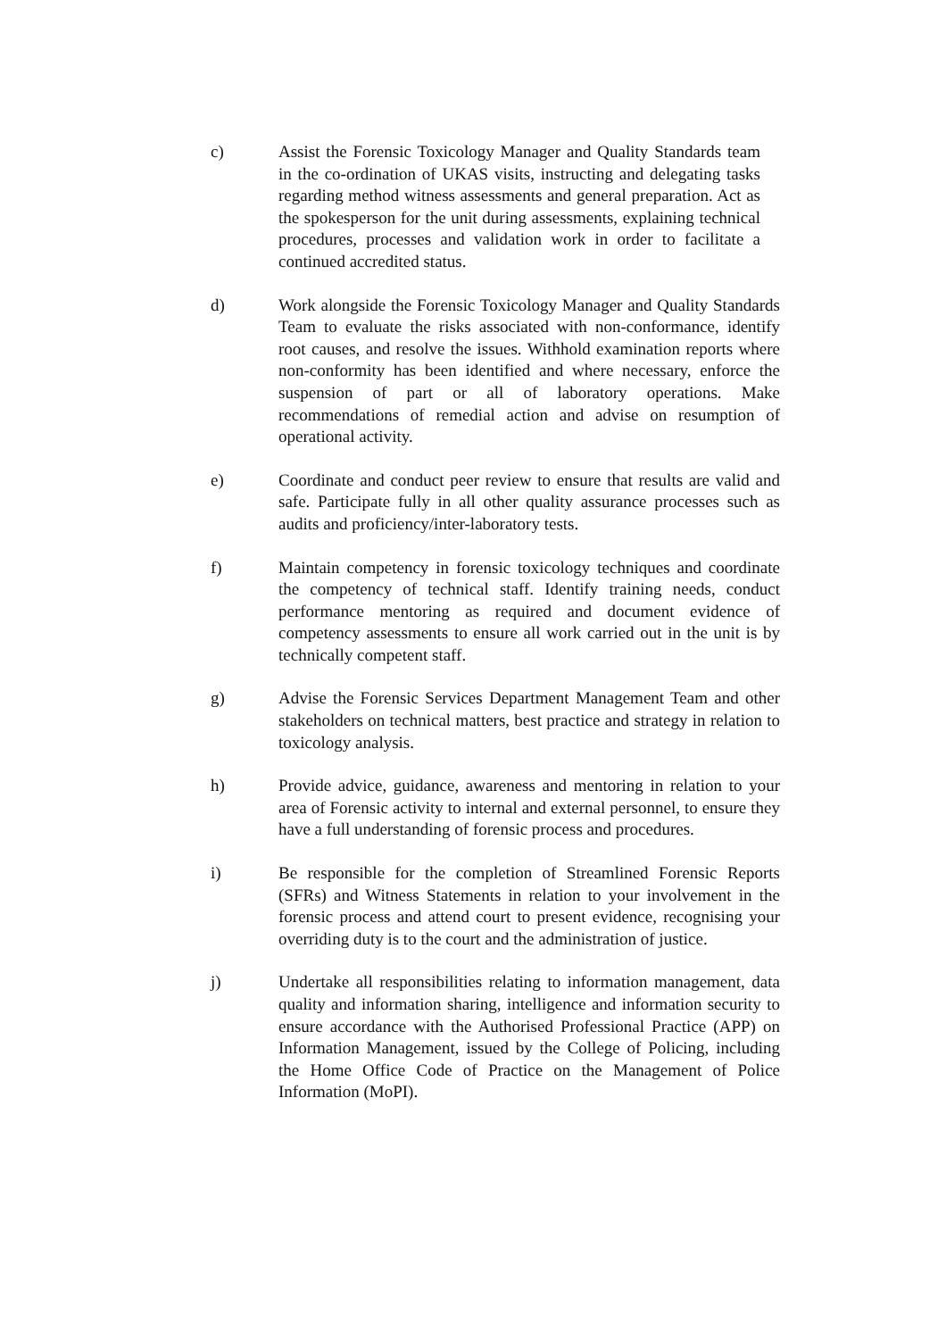c) Assist the Forensic Toxicology Manager and Quality Standards team in the co-ordination of UKAS visits, instructing and delegating tasks regarding method witness assessments and general preparation. Act as the spokesperson for the unit during assessments, explaining technical procedures, processes and validation work in order to facilitate a continued accredited status.
d) Work alongside the Forensic Toxicology Manager and Quality Standards Team to evaluate the risks associated with non-conformance, identify root causes, and resolve the issues. Withhold examination reports where non-conformity has been identified and where necessary, enforce the suspension of part or all of laboratory operations. Make recommendations of remedial action and advise on resumption of operational activity.
e) Coordinate and conduct peer review to ensure that results are valid and safe. Participate fully in all other quality assurance processes such as audits and proficiency/inter-laboratory tests.
f) Maintain competency in forensic toxicology techniques and coordinate the competency of technical staff. Identify training needs, conduct performance mentoring as required and document evidence of competency assessments to ensure all work carried out in the unit is by technically competent staff.
g) Advise the Forensic Services Department Management Team and other stakeholders on technical matters, best practice and strategy in relation to toxicology analysis.
h) Provide advice, guidance, awareness and mentoring in relation to your area of Forensic activity to internal and external personnel, to ensure they have a full understanding of forensic process and procedures.
i) Be responsible for the completion of Streamlined Forensic Reports (SFRs) and Witness Statements in relation to your involvement in the forensic process and attend court to present evidence, recognising your overriding duty is to the court and the administration of justice.
j) Undertake all responsibilities relating to information management, data quality and information sharing, intelligence and information security to ensure accordance with the Authorised Professional Practice (APP) on Information Management, issued by the College of Policing, including the Home Office Code of Practice on the Management of Police Information (MoPI).